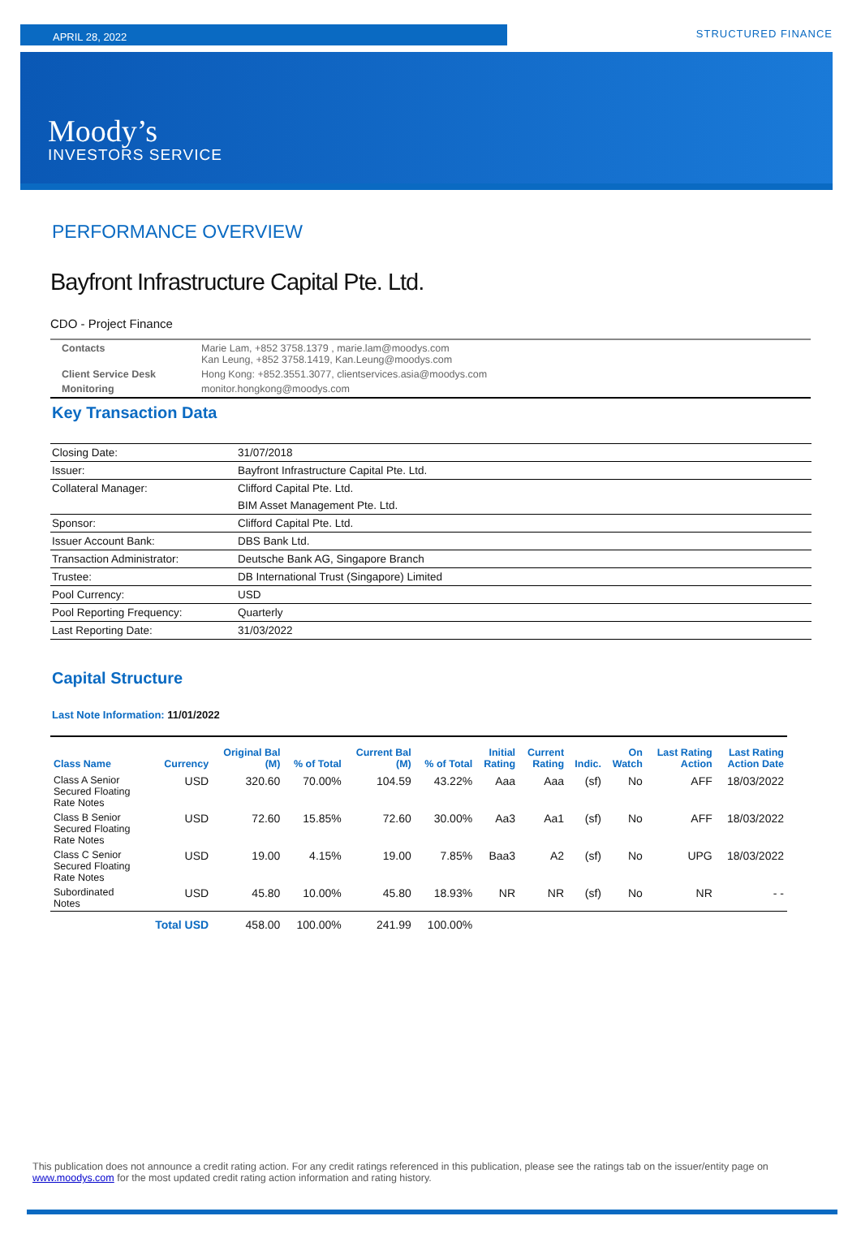APRIL 28, 2022
STRUCTURED FINANCE
Moody’s
INVESTORS SERVICE
PERFORMANCE OVERVIEW
Bayfront Infrastructure Capital Pte. Ltd.
CDO - Project Finance
| Contacts | Marie Lam, +852 3758.1379 , marie.lam@moodys.com Kan Leung, +852 3758.1419, Kan.Leung@moodys.com |
| Client Service Desk | Hong Kong: +852.3551.3077, clientservices.asia@moodys.com |
| Monitoring | monitor.hongkong@moodys.com |
Key Transaction Data
| Closing Date: | 31/07/2018 |
| Issuer: | Bayfront Infrastructure Capital Pte. Ltd. |
| Collateral Manager: | Clifford Capital Pte. Ltd. |
| | BIM Asset Management Pte. Ltd. |
| Sponsor: | Clifford Capital Pte. Ltd. |
| Issuer Account Bank: | DBS Bank Ltd. |
| Transaction Administrator: | Deutsche Bank AG, Singapore Branch |
| Trustee: | DB International Trust (Singapore) Limited |
| Pool Currency: | USD |
| Pool Reporting Frequency: | Quarterly |
| Last Reporting Date: | 31/03/2022 |
Capital Structure
Last Note Information: 11/01/2022
| Class Name | Currency | Original Bal (M) | % of Total | Current Bal (M) | % of Total | Initial Rating | Current Rating | Indic. | On Watch | Last Rating Action | Last Rating Action Date |
| --- | --- | --- | --- | --- | --- | --- | --- | --- | --- | --- | --- |
| Class A Senior Secured Floating Rate Notes | USD | 320.60 | 70.00% | 104.59 | 43.22% | Aaa | Aaa | (sf) | No | AFF | 18/03/2022 |
| Class B Senior Secured Floating Rate Notes | USD | 72.60 | 15.85% | 72.60 | 30.00% | Aa3 | Aa1 | (sf) | No | AFF | 18/03/2022 |
| Class C Senior Secured Floating Rate Notes | USD | 19.00 | 4.15% | 19.00 | 7.85% | Baa3 | A2 | (sf) | No | UPG | 18/03/2022 |
| Subordinated Notes | USD | 45.80 | 10.00% | 45.80 | 18.93% | NR | NR | (sf) | No | NR | - - |
| | Total USD | 458.00 | 100.00% | 241.99 | 100.00% | | | | | | |
This publication does not announce a credit rating action. For any credit ratings referenced in this publication, please see the ratings tab on the issuer/entity page on www.moodys.com for the most updated credit rating action information and rating history.